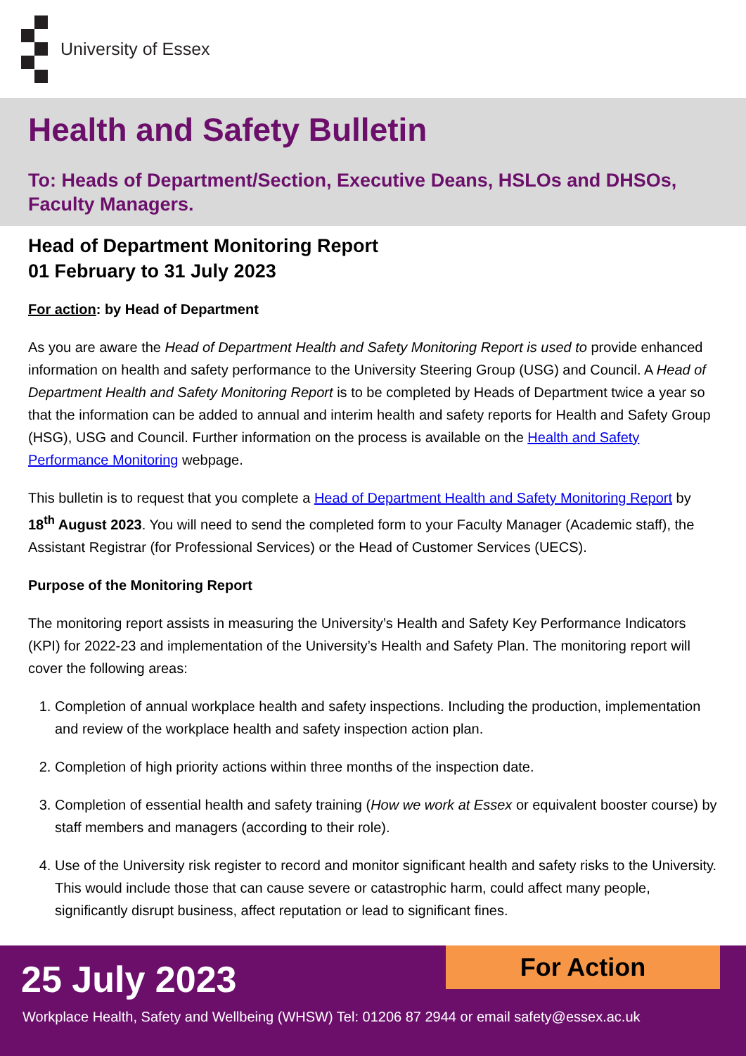University of Essex
Health and Safety Bulletin
To: Heads of Department/Section, Executive Deans, HSLOs and DHSOs, Faculty Managers.
Head of Department Monitoring Report
01 February to 31 July 2023
For action: by Head of Department
As you are aware the Head of Department Health and Safety Monitoring Report is used to provide enhanced information on health and safety performance to the University Steering Group (USG) and Council. A Head of Department Health and Safety Monitoring Report is to be completed by Heads of Department twice a year so that the information can be added to annual and interim health and safety reports for Health and Safety Group (HSG), USG and Council. Further information on the process is available on the Health and Safety Performance Monitoring webpage.
This bulletin is to request that you complete a Head of Department Health and Safety Monitoring Report by 18<sup>th</sup> August 2023. You will need to send the completed form to your Faculty Manager (Academic staff), the Assistant Registrar (for Professional Services) or the Head of Customer Services (UECS).
Purpose of the Monitoring Report
The monitoring report assists in measuring the University’s Health and Safety Key Performance Indicators (KPI) for 2022-23 and implementation of the University’s Health and Safety Plan. The monitoring report will cover the following areas:
1. Completion of annual workplace health and safety inspections. Including the production, implementation and review of the workplace health and safety inspection action plan.
2. Completion of high priority actions within three months of the inspection date.
3. Completion of essential health and safety training (How we work at Essex or equivalent booster course) by staff members and managers (according to their role).
4. Use of the University risk register to record and monitor significant health and safety risks to the University. This would include those that can cause severe or catastrophic harm, could affect many people, significantly disrupt business, affect reputation or lead to significant fines.
25 July 2023 For Action
Workplace Health, Safety and Wellbeing (WHSW) Tel: 01206 87 2944 or email safety@essex.ac.uk